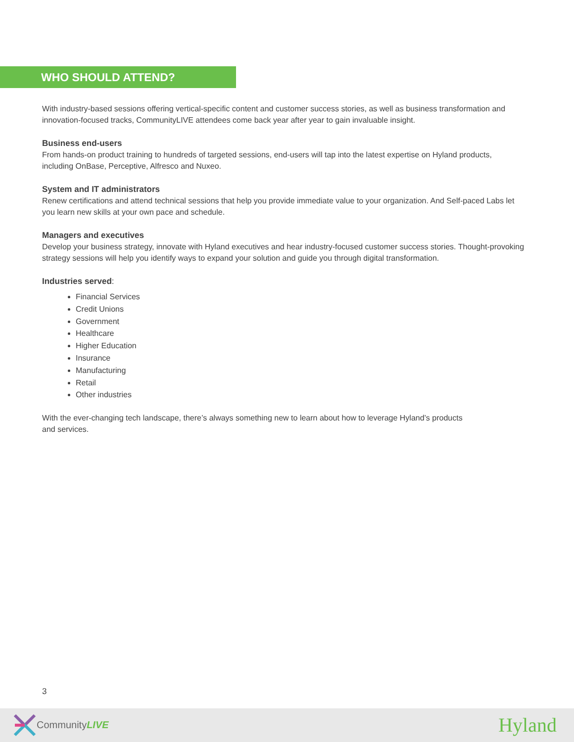WHO SHOULD ATTEND?
With industry-based sessions offering vertical-specific content and customer success stories, as well as business transformation and innovation-focused tracks, CommunityLIVE attendees come back year after year to gain invaluable insight.
Business end-users
From hands-on product training to hundreds of targeted sessions, end-users will tap into the latest expertise on Hyland products, including OnBase, Perceptive, Alfresco and Nuxeo.
System and IT administrators
Renew certifications and attend technical sessions that help you provide immediate value to your organization. And Self-paced Labs let you learn new skills at your own pace and schedule.
Managers and executives
Develop your business strategy, innovate with Hyland executives and hear industry-focused customer success stories. Thought-provoking strategy sessions will help you identify ways to expand your solution and guide you through digital transformation.
Industries served:
Financial Services
Credit Unions
Government
Healthcare
Higher Education
Insurance
Manufacturing
Retail
Other industries
With the ever-changing tech landscape, there’s always something new to learn about how to leverage Hyland’s products
and services.
3
CommunityLIVE Hyland